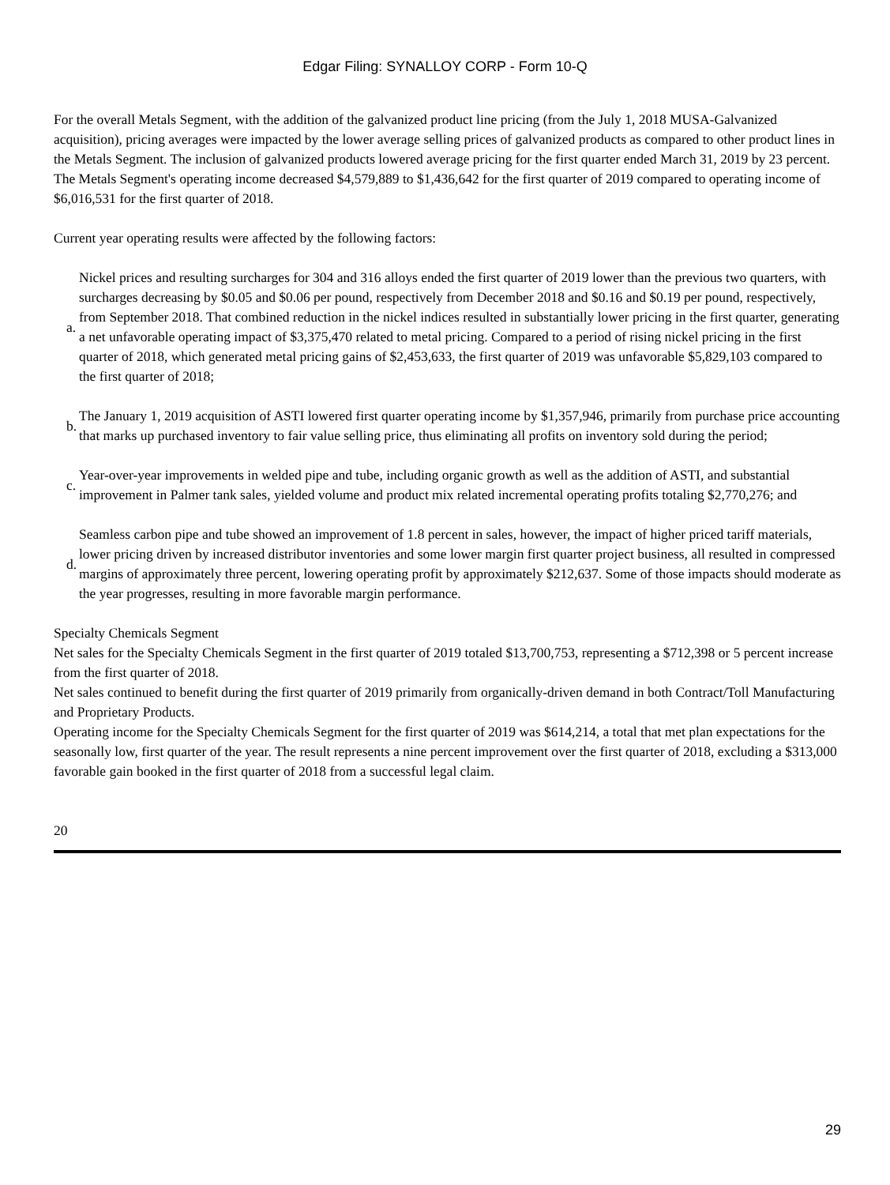Edgar Filing: SYNALLOY CORP - Form 10-Q
For the overall Metals Segment, with the addition of the galvanized product line pricing (from the July 1, 2018 MUSA-Galvanized acquisition), pricing averages were impacted by the lower average selling prices of galvanized products as compared to other product lines in the Metals Segment. The inclusion of galvanized products lowered average pricing for the first quarter ended March 31, 2019 by 23 percent.
The Metals Segment's operating income decreased $4,579,889 to $1,436,642 for the first quarter of 2019 compared to operating income of $6,016,531 for the first quarter of 2018.
Current year operating results were affected by the following factors:
a. Nickel prices and resulting surcharges for 304 and 316 alloys ended the first quarter of 2019 lower than the previous two quarters, with surcharges decreasing by $0.05 and $0.06 per pound, respectively from December 2018 and $0.16 and $0.19 per pound, respectively, from September 2018. That combined reduction in the nickel indices resulted in substantially lower pricing in the first quarter, generating a net unfavorable operating impact of $3,375,470 related to metal pricing. Compared to a period of rising nickel pricing in the first quarter of 2018, which generated metal pricing gains of $2,453,633, the first quarter of 2019 was unfavorable $5,829,103 compared to the first quarter of 2018;
b. The January 1, 2019 acquisition of ASTI lowered first quarter operating income by $1,357,946, primarily from purchase price accounting that marks up purchased inventory to fair value selling price, thus eliminating all profits on inventory sold during the period;
c. Year-over-year improvements in welded pipe and tube, including organic growth as well as the addition of ASTI, and substantial improvement in Palmer tank sales, yielded volume and product mix related incremental operating profits totaling $2,770,276; and
d. Seamless carbon pipe and tube showed an improvement of 1.8 percent in sales, however, the impact of higher priced tariff materials, lower pricing driven by increased distributor inventories and some lower margin first quarter project business, all resulted in compressed margins of approximately three percent, lowering operating profit by approximately $212,637. Some of those impacts should moderate as the year progresses, resulting in more favorable margin performance.
Specialty Chemicals Segment
Net sales for the Specialty Chemicals Segment in the first quarter of 2019 totaled $13,700,753, representing a $712,398 or 5 percent increase from the first quarter of 2018.
Net sales continued to benefit during the first quarter of 2019 primarily from organically-driven demand in both Contract/Toll Manufacturing and Proprietary Products.
Operating income for the Specialty Chemicals Segment for the first quarter of 2019 was $614,214, a total that met plan expectations for the seasonally low, first quarter of the year. The result represents a nine percent improvement over the first quarter of 2018, excluding a $313,000 favorable gain booked in the first quarter of 2018 from a successful legal claim.
20
29